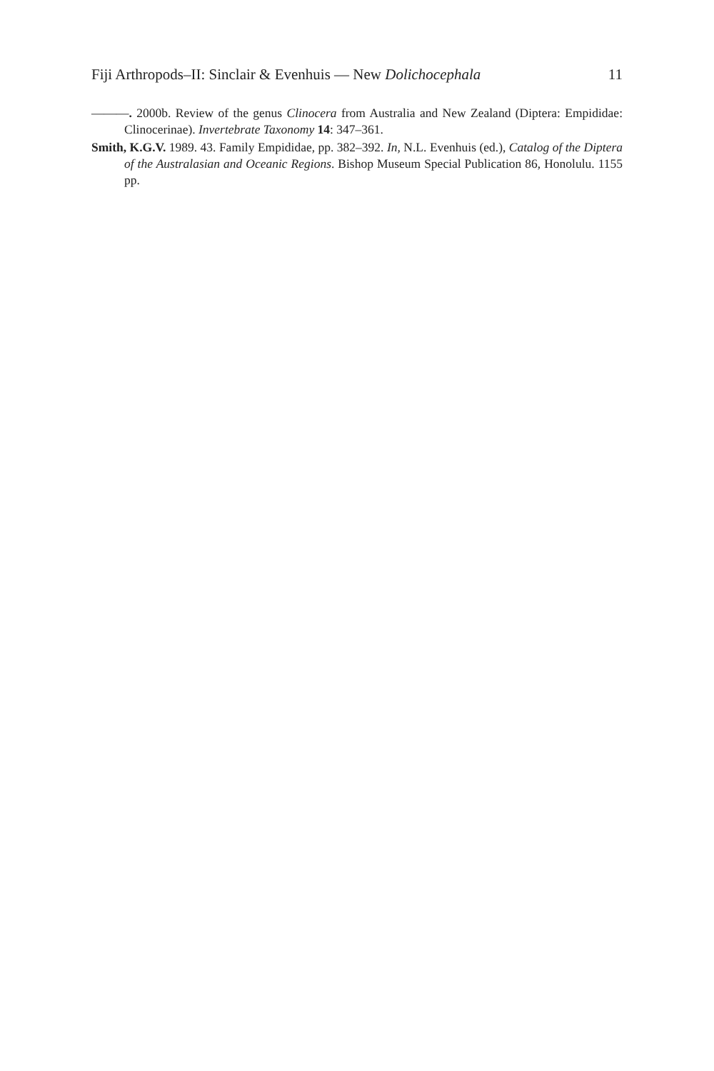Fiji Arthropods–II: Sinclair & Evenhuis — New Dolichocephala 11
———. 2000b. Review of the genus Clinocera from Australia and New Zealand (Diptera: Empididae: Clinocerinae). Invertebrate Taxonomy 14: 347–361.
Smith, K.G.V. 1989. 43. Family Empididae, pp. 382–392. In, N.L. Evenhuis (ed.), Catalog of the Diptera of the Australasian and Oceanic Regions. Bishop Museum Special Publication 86, Honolulu. 1155 pp.